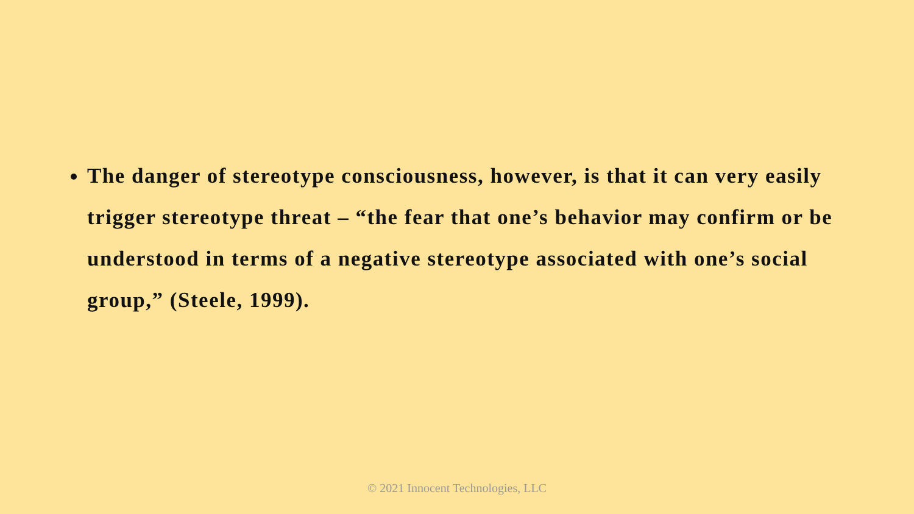The danger of stereotype consciousness, however, is that it can very easily trigger stereotype threat – “the fear that one’s behavior may confirm or be understood in terms of a negative stereotype associated with one’s social group,” (Steele, 1999).
© 2021 Innocent Technologies, LLC